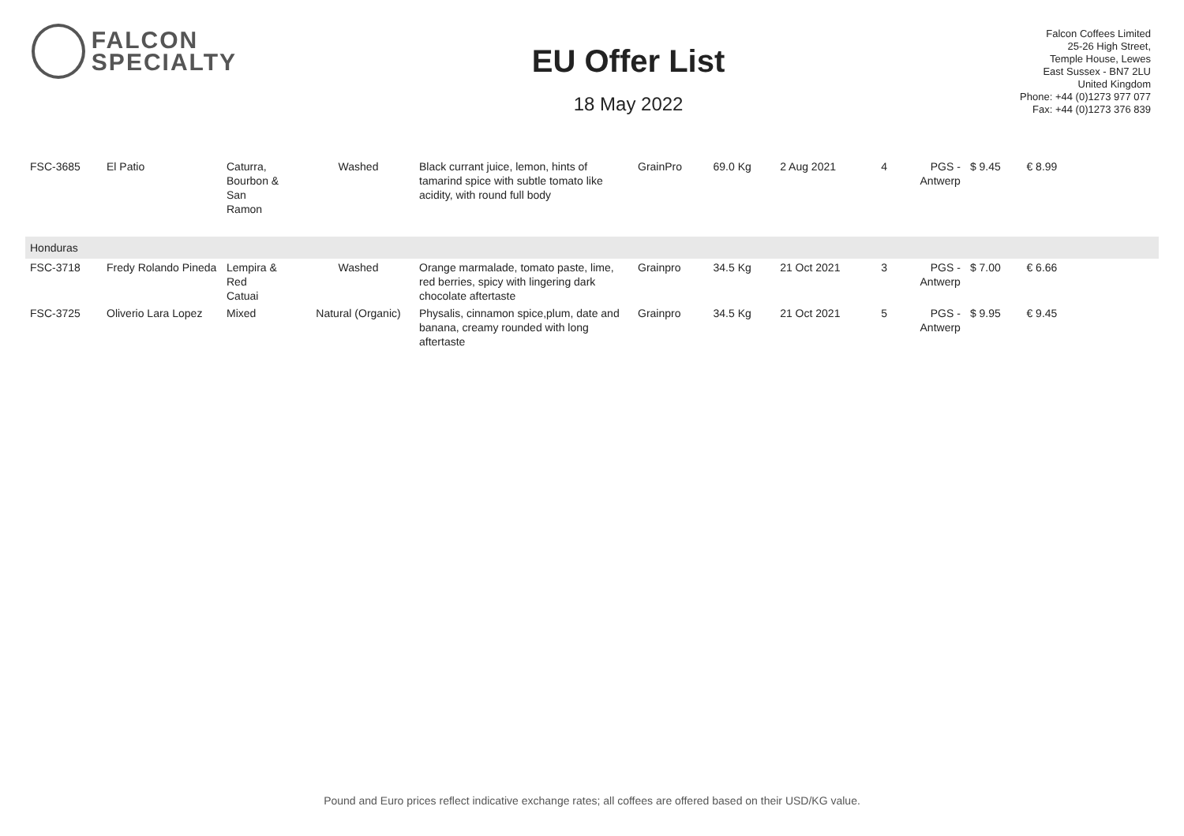FALCON
SPECIALTY
EU Offer List
18 May 2022
Falcon Coffees Limited
25-26 High Street,
Temple House, Lewes
East Sussex - BN7 2LU
United Kingdom
Phone: +44 (0)1273 977 077
Fax: +44 (0)1273 376 839
| FSC-3685 | El Patio | Caturra, Bourbon & San Ramon | Washed | Black currant juice, lemon, hints of tamarind spice with subtle tomato like acidity, with round full body | GrainPro | 69.0 Kg | 2 Aug 2021 | 4 | PGS - Antwerp | $ 9.45 | € 8.99 | |
| Honduras | | | | | | | | | | | | |
| FSC-3718 | Fredy Rolando Pineda | Lempira & Red Catuai | Washed | Orange marmalade, tomato paste, lime, red berries, spicy with lingering dark chocolate aftertaste | Grainpro | 34.5 Kg | 21 Oct 2021 | 3 | PGS - Antwerp | $ 7.00 | € 6.66 | |
| FSC-3725 | Oliverio Lara Lopez | Mixed | Natural (Organic) | Physalis, cinnamon spice,plum, date and banana, creamy rounded with long aftertaste | Grainpro | 34.5 Kg | 21 Oct 2021 | 5 | PGS - Antwerp | $ 9.95 | € 9.45 | |
Pound and Euro prices reflect indicative exchange rates; all coffees are offered based on their USD/KG value.